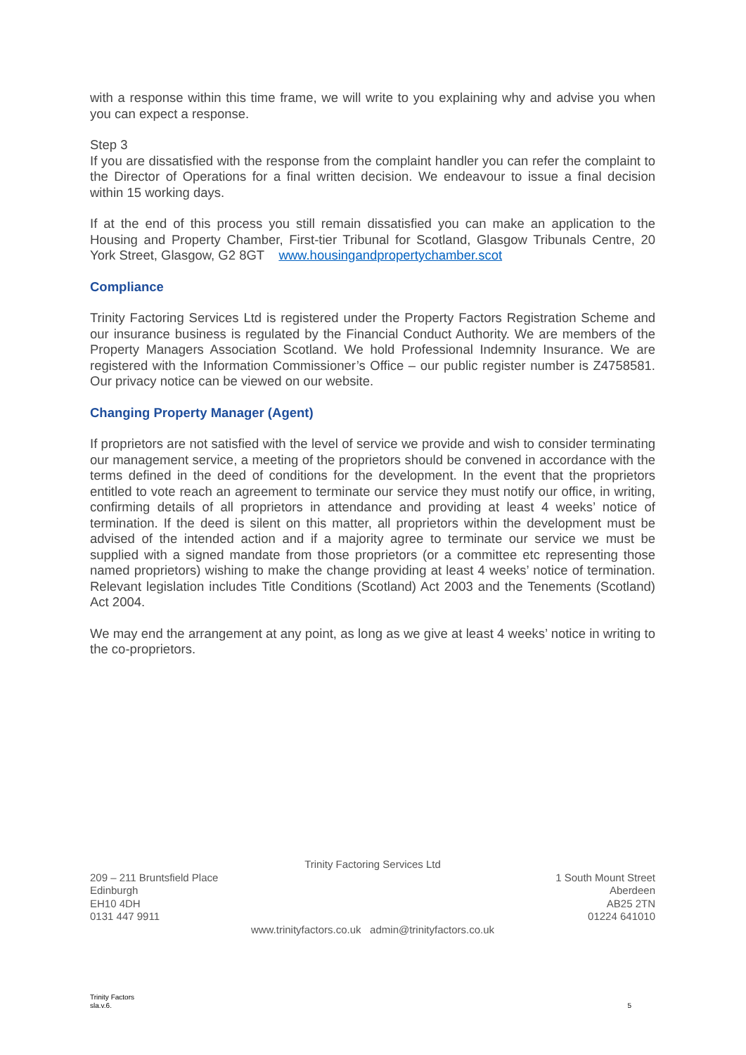with a response within this time frame, we will write to you explaining why and advise you when you can expect a response.
Step 3
If you are dissatisfied with the response from the complaint handler you can refer the complaint to the Director of Operations for a final written decision. We endeavour to issue a final decision within 15 working days.
If at the end of this process you still remain dissatisfied you can make an application to the Housing and Property Chamber, First-tier Tribunal for Scotland, Glasgow Tribunals Centre, 20 York Street, Glasgow, G2 8GT www.housingandpropertychamber.scot
Compliance
Trinity Factoring Services Ltd is registered under the Property Factors Registration Scheme and our insurance business is regulated by the Financial Conduct Authority. We are members of the Property Managers Association Scotland. We hold Professional Indemnity Insurance. We are registered with the Information Commissioner’s Office – our public register number is Z4758581. Our privacy notice can be viewed on our website.
Changing Property Manager (Agent)
If proprietors are not satisfied with the level of service we provide and wish to consider terminating our management service, a meeting of the proprietors should be convened in accordance with the terms defined in the deed of conditions for the development. In the event that the proprietors entitled to vote reach an agreement to terminate our service they must notify our office, in writing, confirming details of all proprietors in attendance and providing at least 4 weeks’ notice of termination. If the deed is silent on this matter, all proprietors within the development must be advised of the intended action and if a majority agree to terminate our service we must be supplied with a signed mandate from those proprietors (or a committee etc representing those named proprietors) wishing to make the change providing at least 4 weeks’ notice of termination. Relevant legislation includes Title Conditions (Scotland) Act 2003 and the Tenements (Scotland) Act 2004.
We may end the arrangement at any point, as long as we give at least 4 weeks’ notice in writing to the co-proprietors.
Trinity Factoring Services Ltd
209 – 211 Bruntsfield Place
Edinburgh
EH10 4DH
0131 447 9911
1 South Mount Street
Aberdeen
AB25 2TN
01224 641010
www.trinityfactors.co.uk admin@trinityfactors.co.uk
Trinity Factors
sla.v.6.
5